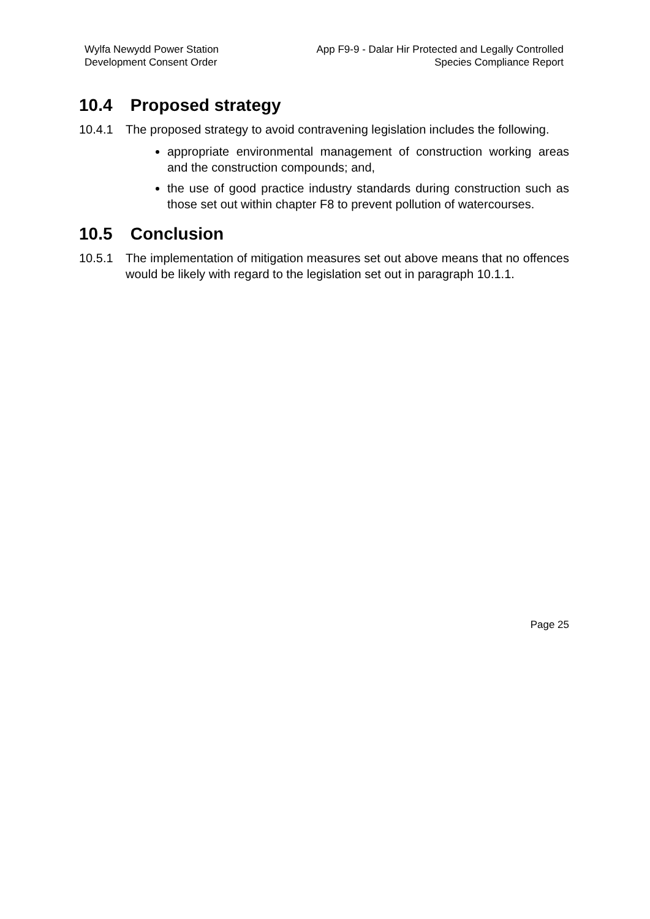Wylfa Newydd Power Station
Development Consent Order
App F9-9 - Dalar Hir Protected and Legally Controlled
Species Compliance Report
10.4 Proposed strategy
10.4.1 The proposed strategy to avoid contravening legislation includes the following.
appropriate environmental management of construction working areas and the construction compounds; and,
the use of good practice industry standards during construction such as those set out within chapter F8 to prevent pollution of watercourses.
10.5 Conclusion
10.5.1 The implementation of mitigation measures set out above means that no offences would be likely with regard to the legislation set out in paragraph 10.1.1.
Page 25